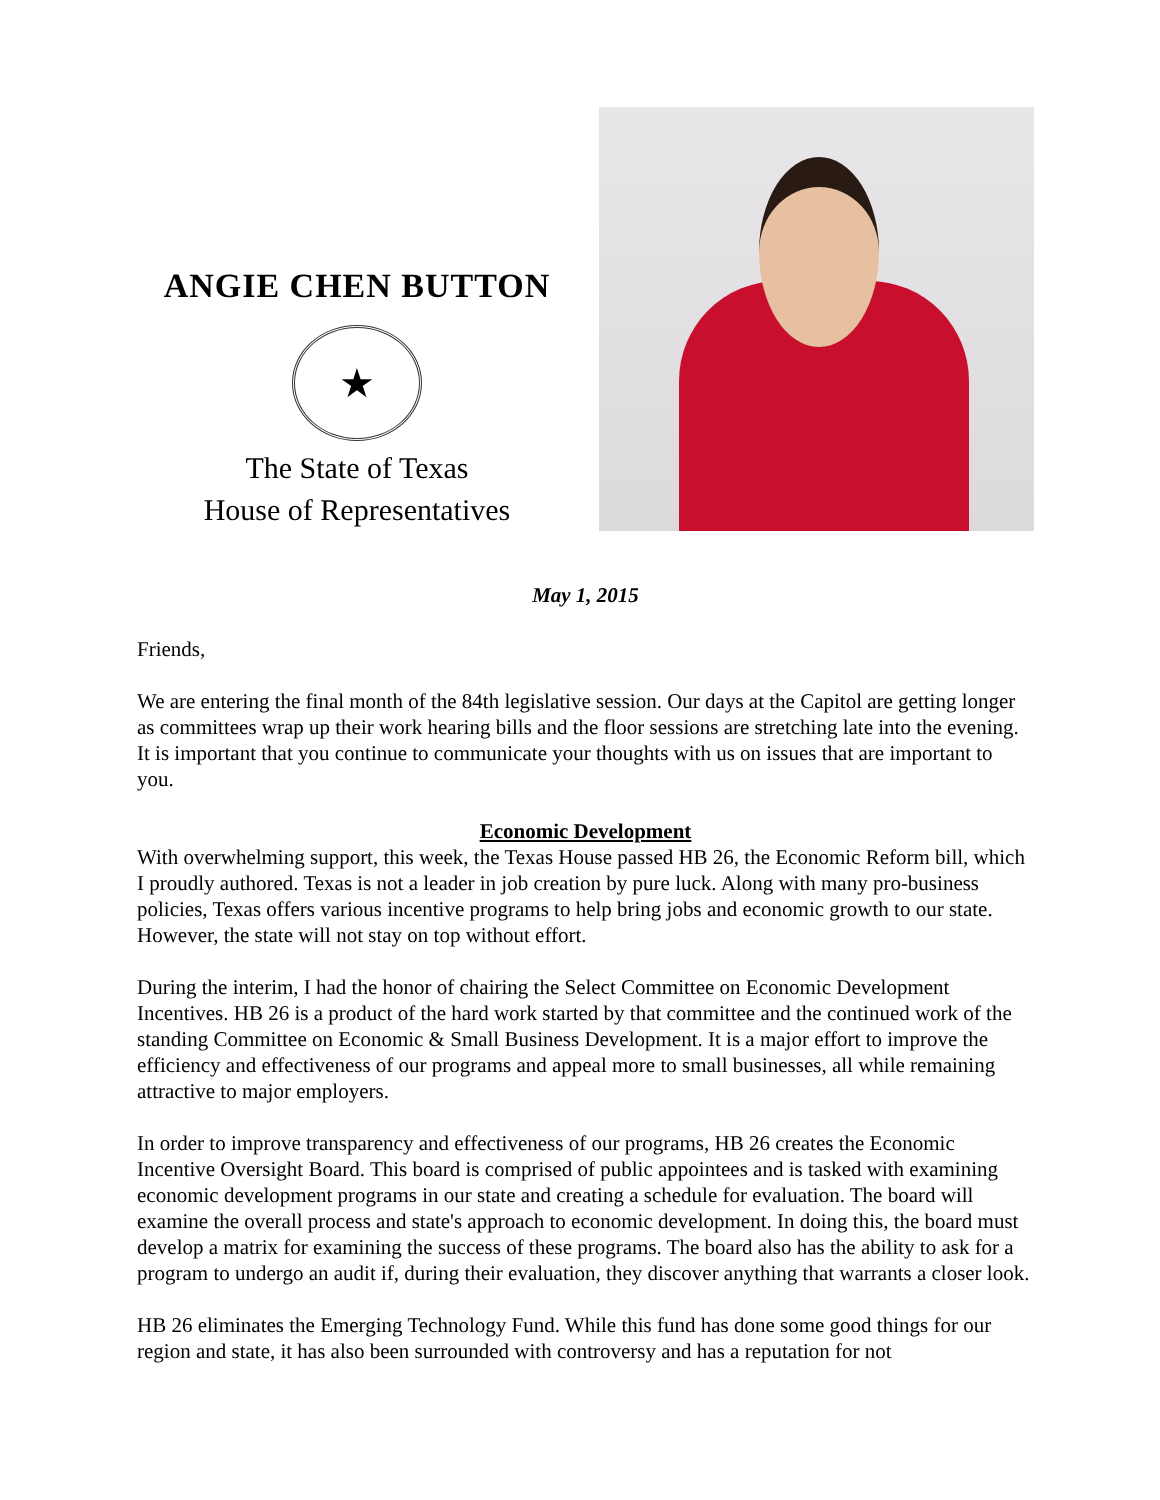ANGIE CHEN BUTTON
★
The State of Texas
House of Representatives
May 1, 2015
Friends,
We are entering the final month of the 84th legislative session. Our days at the Capitol are getting longer as committees wrap up their work hearing bills and the floor sessions are stretching late into the evening. It is important that you continue to communicate your thoughts with us on issues that are important to you.
Economic Development
With overwhelming support, this week, the Texas House passed HB 26, the Economic Reform bill, which I proudly authored. Texas is not a leader in job creation by pure luck. Along with many pro-business policies, Texas offers various incentive programs to help bring jobs and economic growth to our state. However, the state will not stay on top without effort.
During the interim, I had the honor of chairing the Select Committee on Economic Development Incentives. HB 26 is a product of the hard work started by that committee and the continued work of the standing Committee on Economic & Small Business Development. It is a major effort to improve the efficiency and effectiveness of our programs and appeal more to small businesses, all while remaining attractive to major employers.
In order to improve transparency and effectiveness of our programs, HB 26 creates the Economic Incentive Oversight Board. This board is comprised of public appointees and is tasked with examining economic development programs in our state and creating a schedule for evaluation. The board will examine the overall process and state's approach to economic development. In doing this, the board must develop a matrix for examining the success of these programs. The board also has the ability to ask for a program to undergo an audit if, during their evaluation, they discover anything that warrants a closer look.
HB 26 eliminates the Emerging Technology Fund. While this fund has done some good things for our region and state, it has also been surrounded with controversy and has a reputation for not